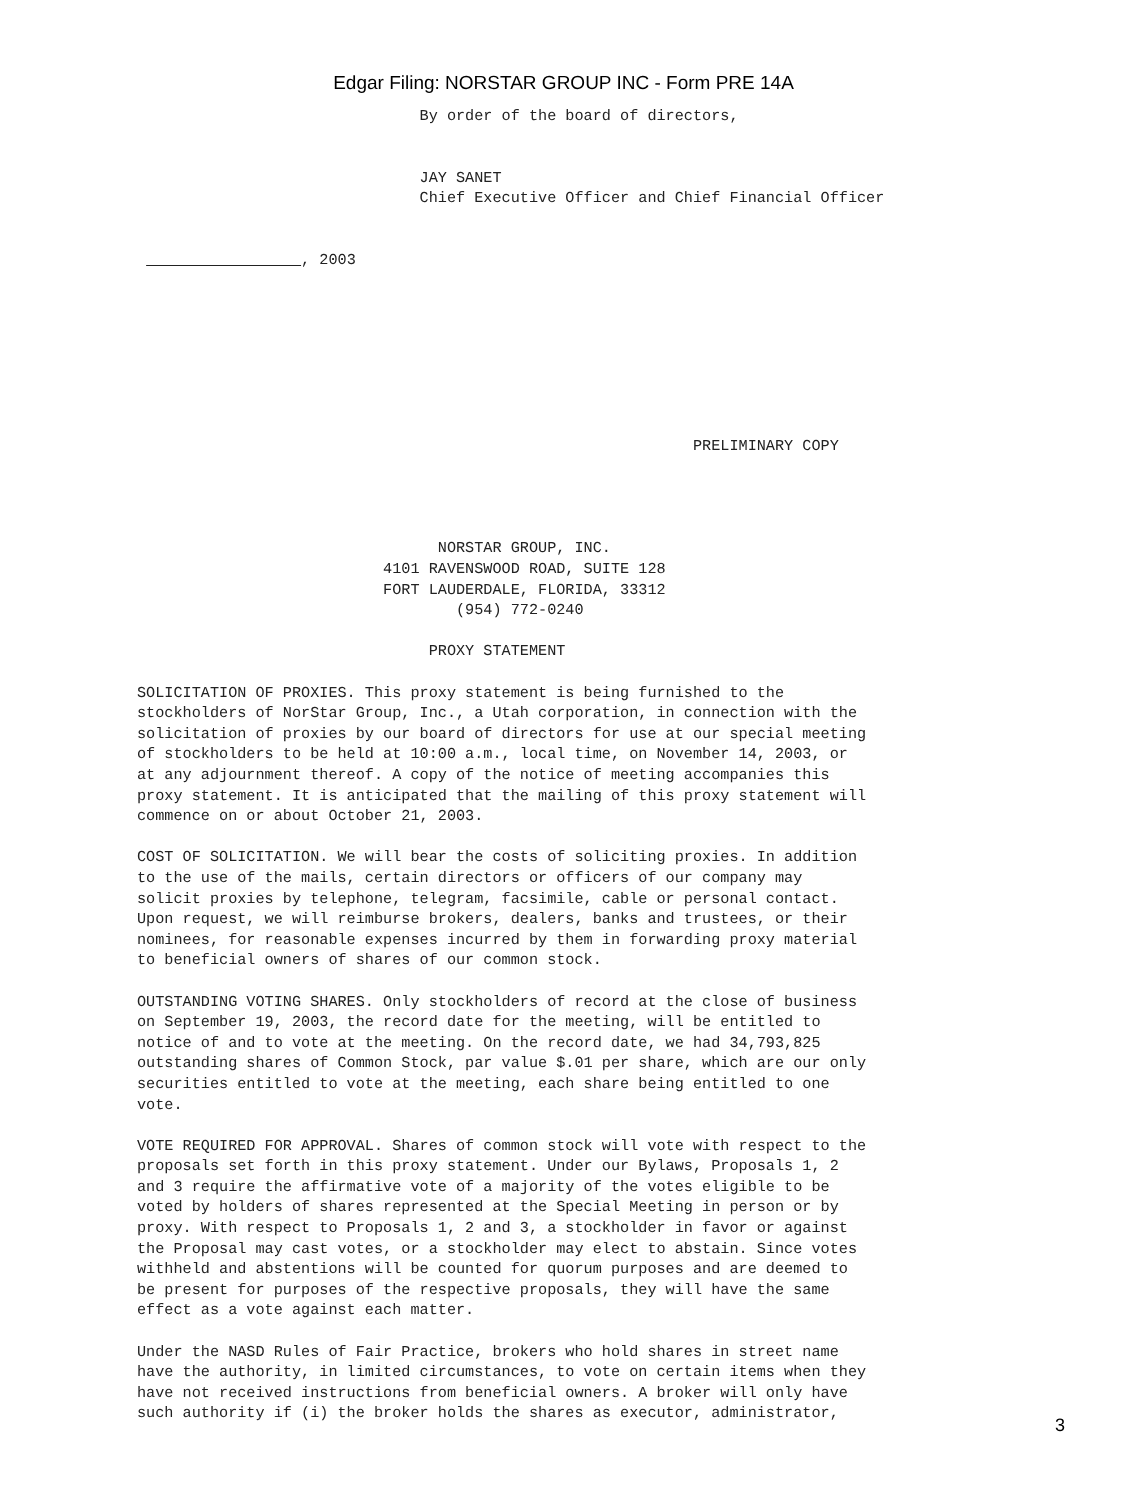Edgar Filing: NORSTAR GROUP INC - Form PRE 14A
                               By order of the board of directors,


                               JAY SANET
                               Chief Executive Officer and Chief Financial Officer


                   , 2003








                                                             PRELIMINARY COPY




                                 NORSTAR GROUP, INC.
                           4101 RAVENSWOOD ROAD, SUITE 128
                           FORT LAUDERDALE, FLORIDA, 33312
                                   (954) 772-0240

                                PROXY STATEMENT

SOLICITATION OF PROXIES. This proxy statement is being furnished to the
stockholders of NorStar Group, Inc., a Utah corporation, in connection with the
solicitation of proxies by our board of directors for use at our special meeting
of stockholders to be held at 10:00 a.m., local time, on November 14, 2003, or
at any adjournment thereof. A copy of the notice of meeting accompanies this
proxy statement. It is anticipated that the mailing of this proxy statement will
commence on or about October 21, 2003.

COST OF SOLICITATION. We will bear the costs of soliciting proxies. In addition
to the use of the mails, certain directors or officers of our company may
solicit proxies by telephone, telegram, facsimile, cable or personal contact.
Upon request, we will reimburse brokers, dealers, banks and trustees, or their
nominees, for reasonable expenses incurred by them in forwarding proxy material
to beneficial owners of shares of our common stock.

OUTSTANDING VOTING SHARES. Only stockholders of record at the close of business
on September 19, 2003, the record date for the meeting, will be entitled to
notice of and to vote at the meeting. On the record date, we had 34,793,825
outstanding shares of Common Stock, par value $.01 per share, which are our only
securities entitled to vote at the meeting, each share being entitled to one
vote.

VOTE REQUIRED FOR APPROVAL. Shares of common stock will vote with respect to the
proposals set forth in this proxy statement. Under our Bylaws, Proposals 1, 2
and 3 require the affirmative vote of a majority of the votes eligible to be
voted by holders of shares represented at the Special Meeting in person or by
proxy. With respect to Proposals 1, 2 and 3, a stockholder in favor or against
the Proposal may cast votes, or a stockholder may elect to abstain. Since votes
withheld and abstentions will be counted for quorum purposes and are deemed to
be present for purposes of the respective proposals, they will have the same
effect as a vote against each matter.

Under the NASD Rules of Fair Practice, brokers who hold shares in street name
have the authority, in limited circumstances, to vote on certain items when they
have not received instructions from beneficial owners. A broker will only have
such authority if (i) the broker holds the shares as executor, administrator,
3